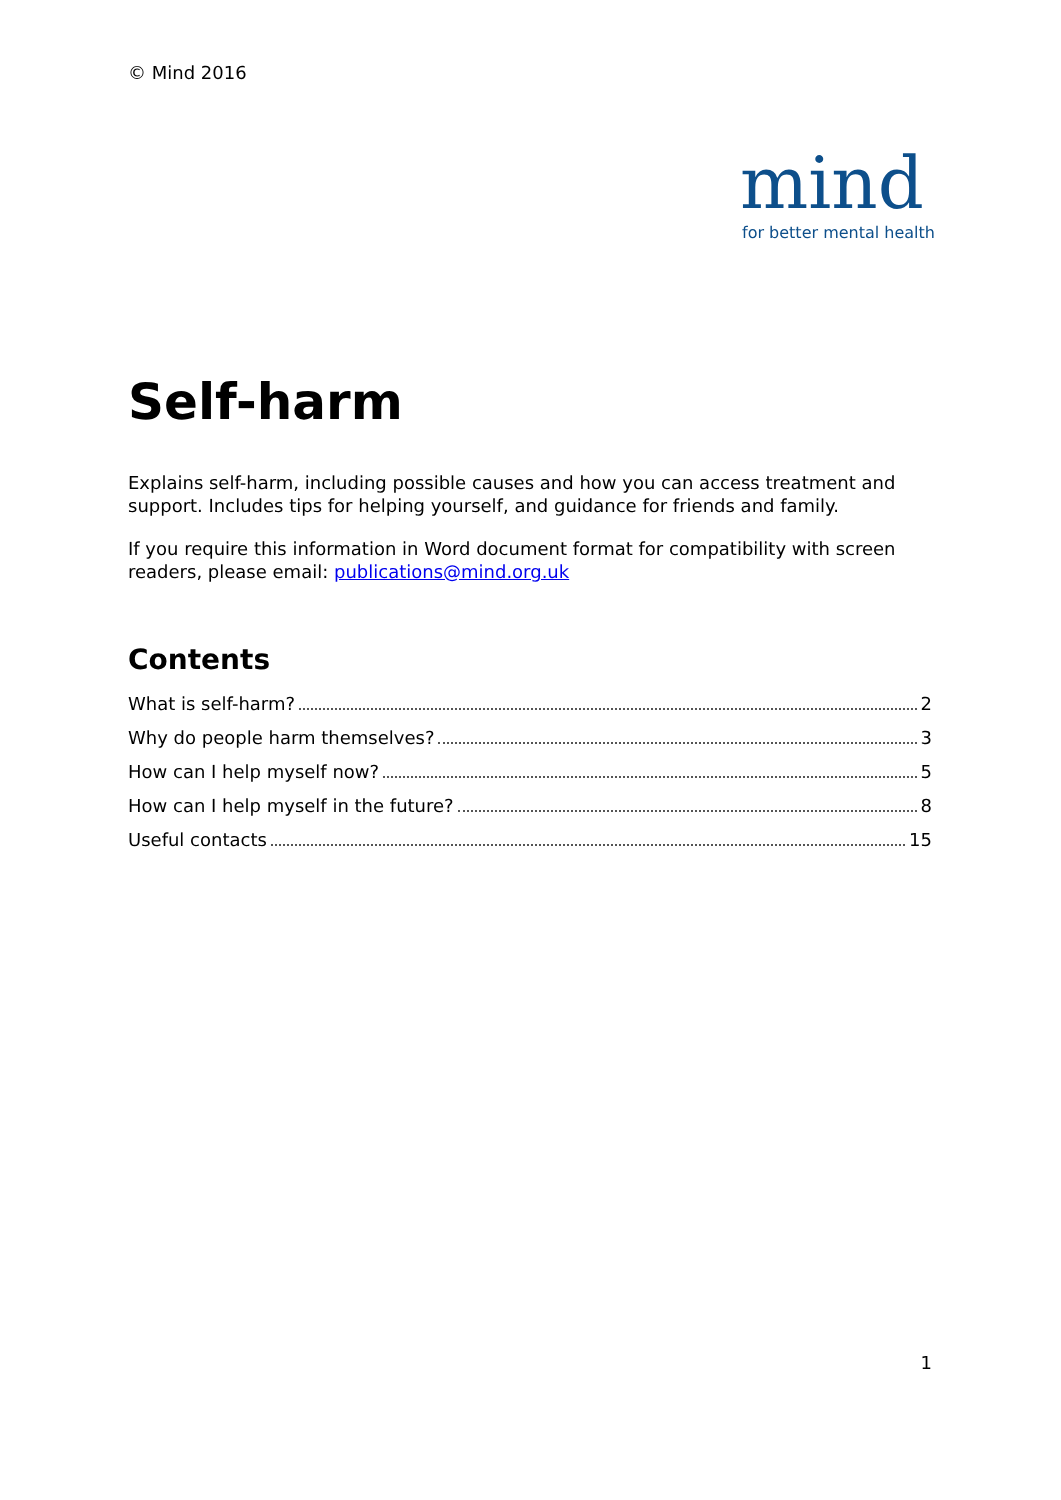© Mind 2016
mind
for better mental health
Self-harm
Explains self-harm, including possible causes and how you can access treatment and support. Includes tips for helping yourself, and guidance for friends and family.
If you require this information in Word document format for compatibility with screen readers, please email: publications@mind.org.uk
Contents
What is self-harm? 2
Why do people harm themselves? 3
How can I help myself now? 5
How can I help myself in the future? 8
Useful contacts 15
1